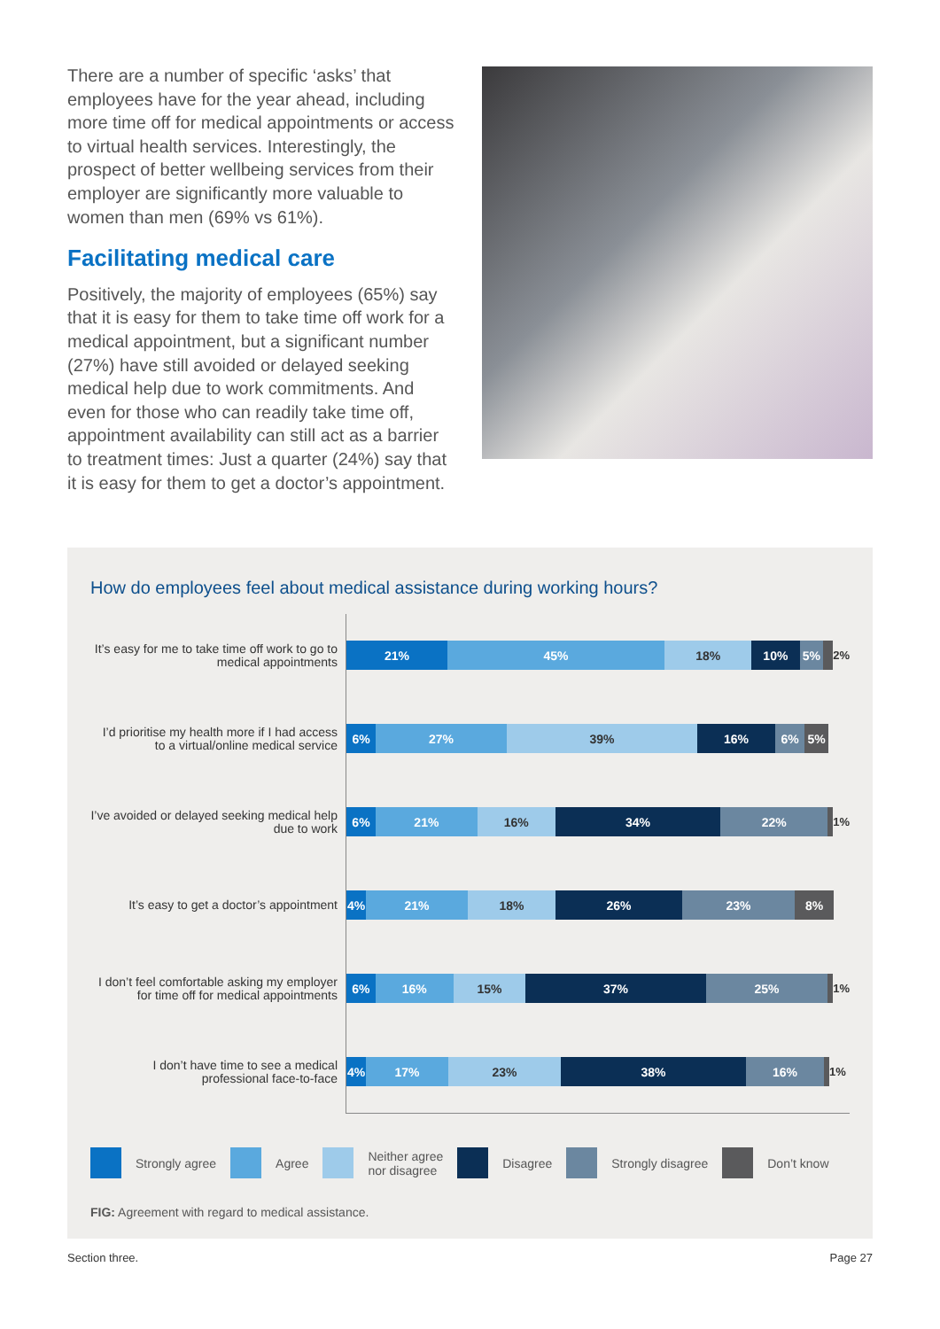There are a number of specific ‘asks’ that employees have for the year ahead, including more time off for medical appointments or access to virtual health services. Interestingly, the prospect of better wellbeing services from their employer are significantly more valuable to women than men (69% vs 61%).
Facilitating medical care
Positively, the majority of employees (65%) say that it is easy for them to take time off work for a medical appointment, but a significant number (27%) have still avoided or delayed seeking medical help due to work commitments. And even for those who can readily take time off, appointment availability can still act as a barrier to treatment times: Just a quarter (24%) say that it is easy for them to get a doctor’s appointment.
How do employees feel about medical assistance during working hours?
It’s easy for me to take time off work to go to medical appointments
21% 45% 18% 10% 5%
2%
I’d prioritise my health more if I had access to a virtual/online medical service
6% 27% 39% 16% 6% 5%
I’ve avoided or delayed seeking medical help due to work
6% 21% 16% 34% 22%
1%
It’s easy to get a doctor’s appointment
4% 21% 18% 26% 23% 8%
I don’t feel comfortable asking my employer for time off for medical appointments
6% 16% 15% 37% 25%
1%
I don’t have time to see a medical professional face-to-face
4% 17% 23% 38% 16%
1%
Strongly agree Agree Neither agree
nor disagree Disagree Strongly disagree Don’t know
FIG: Agreement with regard to medical assistance.
Section three. Page 27